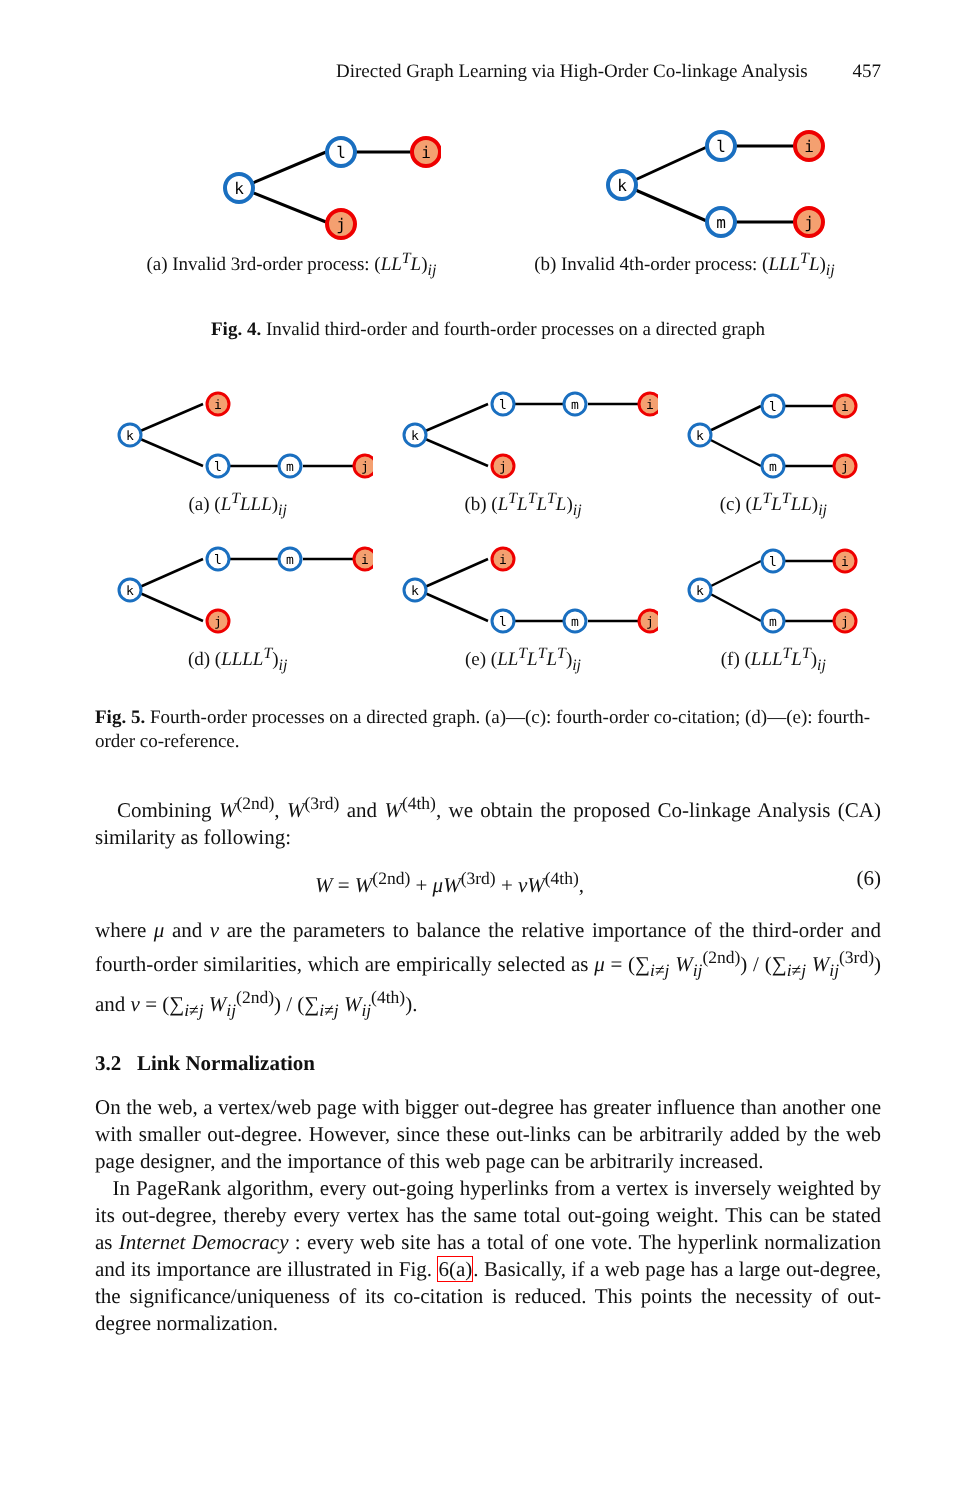Directed Graph Learning via High-Order Co-linkage Analysis 457
k
l
i
j
(a) Invalid 3rd-order process: (LL<sup>T</sup>L)<sub>ij</sub>
k
l
i
m
j
(b) Invalid 4th-order process: (LLL<sup>T</sup>L)<sub>ij</sub>
Fig. 4. Invalid third-order and fourth-order processes on a directed graph
k
i
l
m
j
(a) (L<sup>T</sup>LLL)<sub>ij</sub>
k
l
j
m
i
(b) (L<sup>T</sup>L<sup>T</sup>L<sup>T</sup>L)<sub>ij</sub>
k
l
m
i
j
(c) (L<sup>T</sup>L<sup>T</sup>LL)<sub>ij</sub>
k
l
j
m
i
(d) (LLLL<sup>T</sup>)<sub>ij</sub>
k
i
l
m
j
(e) (LL<sup>T</sup>L<sup>T</sup>L<sup>T</sup>)<sub>ij</sub>
k
l
m
i
j
(f) (LLL<sup>T</sup>L<sup>T</sup>)<sub>ij</sub>
Fig. 5. Fourth-order processes on a directed graph. (a)—(c): fourth-order co-citation; (d)—(e): fourth-order co-reference.
Combining W<sup>(2nd)</sup>, W<sup>(3rd)</sup> and W<sup>(4th)</sup>, we obtain the proposed Co-linkage Analysis (CA) similarity as following:
W = W<sup>(2nd)</sup> + μW<sup>(3rd)</sup> + νW<sup>(4th)</sup>, (6)
where μ and ν are the parameters to balance the relative importance of the third-order and fourth-order similarities, which are empirically selected as μ = (∑<sub>i≠j</sub> W<sub>ij</sub><sup>(2nd)</sup>) / (∑<sub>i≠j</sub> W<sub>ij</sub><sup>(3rd)</sup>) and ν = (∑<sub>i≠j</sub> W<sub>ij</sub><sup>(2nd)</sup>) / (∑<sub>i≠j</sub> W<sub>ij</sub><sup>(4th)</sup>).
3.2 Link Normalization
On the web, a vertex/web page with bigger out-degree has greater influence than another one with smaller out-degree. However, since these out-links can be arbitrarily added by the web page designer, and the importance of this web page can be arbitrarily increased.
In PageRank algorithm, every out-going hyperlinks from a vertex is inversely weighted by its out-degree, thereby every vertex has the same total out-going weight. This can be stated as Internet Democracy : every web site has a total of one vote. The hyperlink normalization and its importance are illustrated in Fig. 6(a). Basically, if a web page has a large out-degree, the significance/uniqueness of its co-citation is reduced. This points the necessity of out-degree normalization.